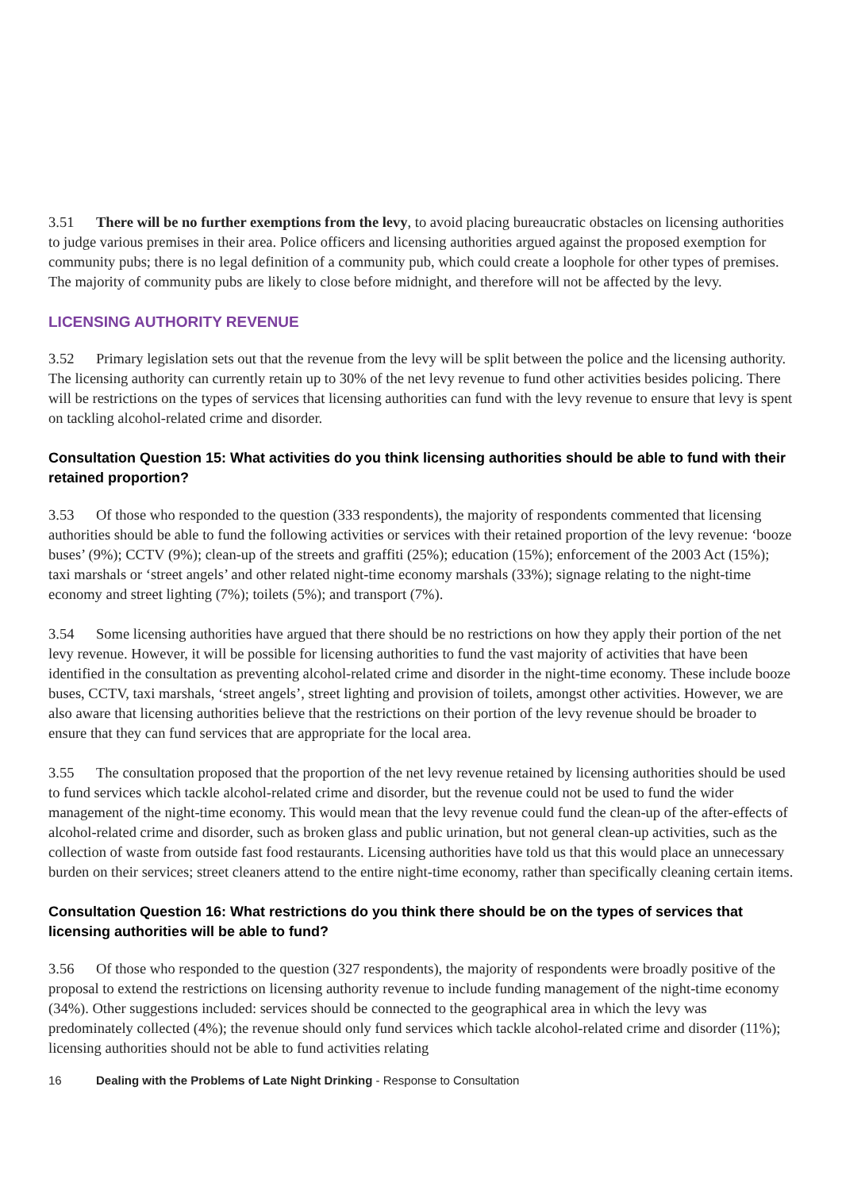3.51 There will be no further exemptions from the levy, to avoid placing bureaucratic obstacles on licensing authorities to judge various premises in their area. Police officers and licensing authorities argued against the proposed exemption for community pubs; there is no legal definition of a community pub, which could create a loophole for other types of premises. The majority of community pubs are likely to close before midnight, and therefore will not be affected by the levy.
LICENSING AUTHORITY REVENUE
3.52 Primary legislation sets out that the revenue from the levy will be split between the police and the licensing authority. The licensing authority can currently retain up to 30% of the net levy revenue to fund other activities besides policing. There will be restrictions on the types of services that licensing authorities can fund with the levy revenue to ensure that levy is spent on tackling alcohol-related crime and disorder.
Consultation Question 15: What activities do you think licensing authorities should be able to fund with their retained proportion?
3.53 Of those who responded to the question (333 respondents), the majority of respondents commented that licensing authorities should be able to fund the following activities or services with their retained proportion of the levy revenue: ‘booze buses’ (9%); CCTV (9%); clean-up of the streets and graffiti (25%); education (15%); enforcement of the 2003 Act (15%); taxi marshals or ‘street angels’ and other related night-time economy marshals (33%); signage relating to the night-time economy and street lighting (7%); toilets (5%); and transport (7%).
3.54 Some licensing authorities have argued that there should be no restrictions on how they apply their portion of the net levy revenue. However, it will be possible for licensing authorities to fund the vast majority of activities that have been identified in the consultation as preventing alcohol-related crime and disorder in the night-time economy. These include booze buses, CCTV, taxi marshals, ‘street angels’, street lighting and provision of toilets, amongst other activities. However, we are also aware that licensing authorities believe that the restrictions on their portion of the levy revenue should be broader to ensure that they can fund services that are appropriate for the local area.
3.55 The consultation proposed that the proportion of the net levy revenue retained by licensing authorities should be used to fund services which tackle alcohol-related crime and disorder, but the revenue could not be used to fund the wider management of the night-time economy. This would mean that the levy revenue could fund the clean-up of the after-effects of alcohol-related crime and disorder, such as broken glass and public urination, but not general clean-up activities, such as the collection of waste from outside fast food restaurants. Licensing authorities have told us that this would place an unnecessary burden on their services; street cleaners attend to the entire night-time economy, rather than specifically cleaning certain items.
Consultation Question 16: What restrictions do you think there should be on the types of services that licensing authorities will be able to fund?
3.56 Of those who responded to the question (327 respondents), the majority of respondents were broadly positive of the proposal to extend the restrictions on licensing authority revenue to include funding management of the night-time economy (34%). Other suggestions included: services should be connected to the geographical area in which the levy was predominately collected (4%); the revenue should only fund services which tackle alcohol-related crime and disorder (11%); licensing authorities should not be able to fund activities relating
16 Dealing with the Problems of Late Night Drinking - Response to Consultation